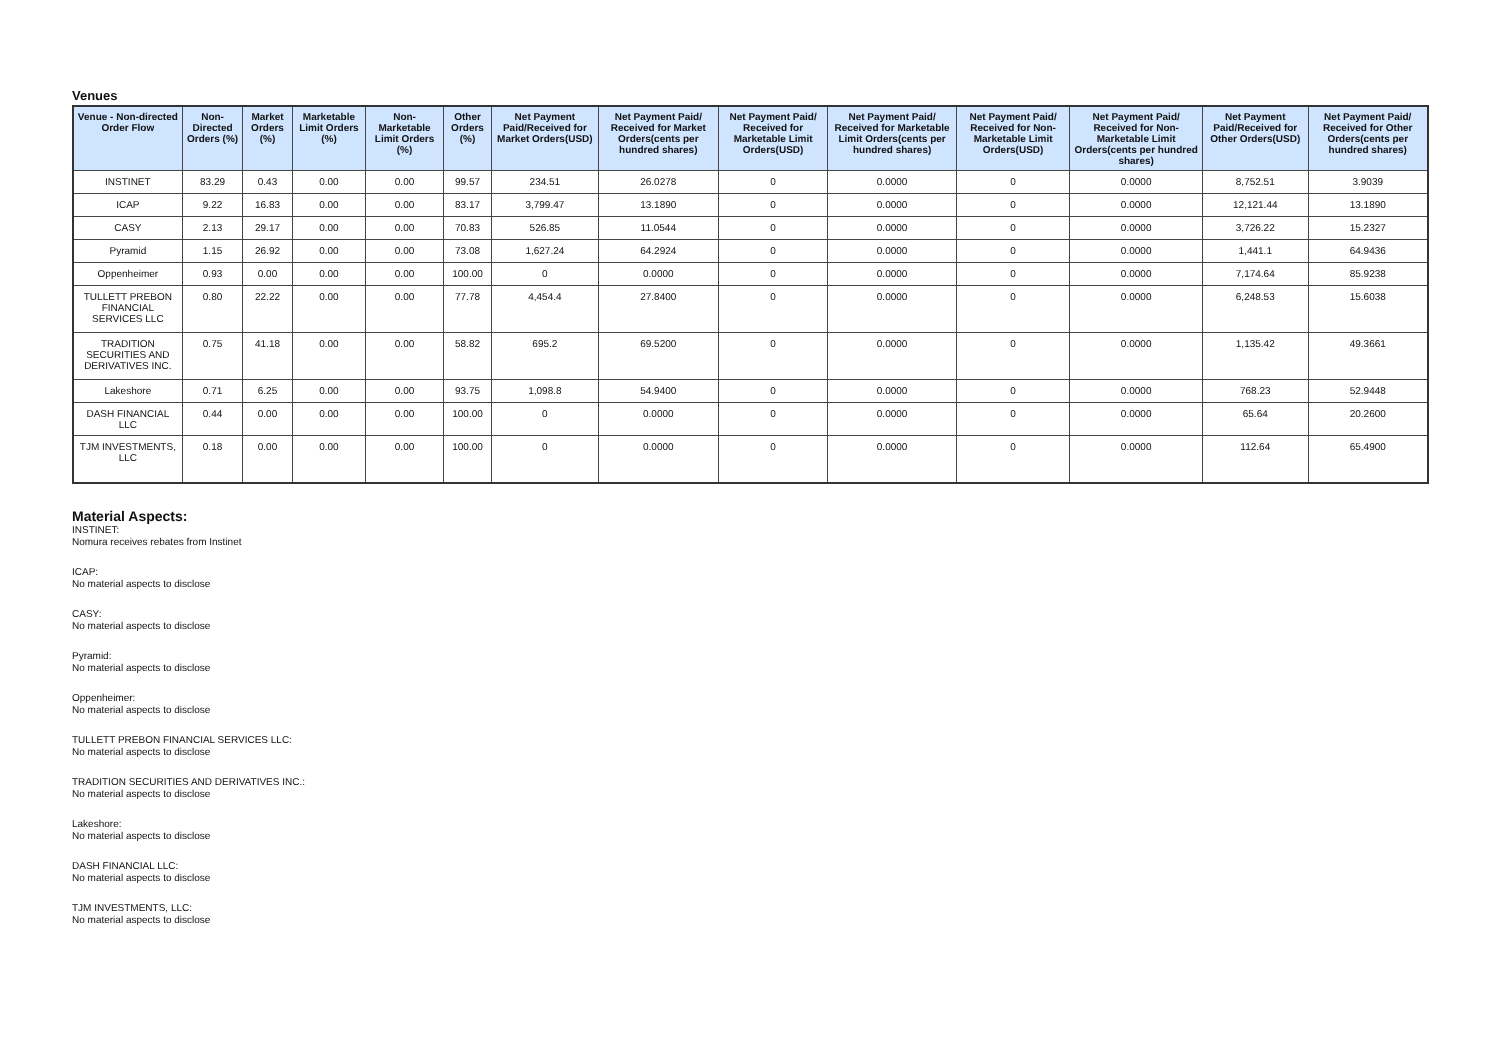Venues
| Venue - Non-directed Order Flow | Non-Directed Orders (%) | Market Orders (%) | Marketable Limit Orders (%) | Non-Marketable Limit Orders (%) | Other Orders (%) | Net Payment Paid/Received for Market Orders(USD) | Net Payment Paid/ Received for Market Orders(cents per hundred shares) | Net Payment Paid/ Received for Marketable Limit Orders(USD) | Net Payment Paid/ Received for Marketable Limit Orders(cents per hundred shares) | Net Payment Paid/ Received for Non-Marketable Limit Orders(USD) | Net Payment Paid/ Received for Non-Marketable Limit Orders(cents per hundred shares) | Net Payment Paid/Received for Other Orders(USD) | Net Payment Paid/ Received for Other Orders(cents per hundred shares) |
| --- | --- | --- | --- | --- | --- | --- | --- | --- | --- | --- | --- | --- | --- |
| INSTINET | 83.29 | 0.43 | 0.00 | 0.00 | 99.57 | 234.51 | 26.0278 | 0 | 0.0000 | 0 | 0.0000 | 8,752.51 | 3.9039 |
| ICAP | 9.22 | 16.83 | 0.00 | 0.00 | 83.17 | 3,799.47 | 13.1890 | 0 | 0.0000 | 0 | 0.0000 | 12,121.44 | 13.1890 |
| CASY | 2.13 | 29.17 | 0.00 | 0.00 | 70.83 | 526.85 | 11.0544 | 0 | 0.0000 | 0 | 0.0000 | 3,726.22 | 15.2327 |
| Pyramid | 1.15 | 26.92 | 0.00 | 0.00 | 73.08 | 1,627.24 | 64.2924 | 0 | 0.0000 | 0 | 0.0000 | 1,441.1 | 64.9436 |
| Oppenheimer | 0.93 | 0.00 | 0.00 | 0.00 | 100.00 | 0 | 0.0000 | 0 | 0.0000 | 0 | 0.0000 | 7,174.64 | 85.9238 |
| TULLETT PREBON FINANCIAL SERVICES LLC | 0.80 | 22.22 | 0.00 | 0.00 | 77.78 | 4,454.4 | 27.8400 | 0 | 0.0000 | 0 | 0.0000 | 6,248.53 | 15.6038 |
| TRADITION SECURITIES AND DERIVATIVES INC. | 0.75 | 41.18 | 0.00 | 0.00 | 58.82 | 695.2 | 69.5200 | 0 | 0.0000 | 0 | 0.0000 | 1,135.42 | 49.3661 |
| Lakeshore | 0.71 | 6.25 | 0.00 | 0.00 | 93.75 | 1,098.8 | 54.9400 | 0 | 0.0000 | 0 | 0.0000 | 768.23 | 52.9448 |
| DASH FINANCIAL LLC | 0.44 | 0.00 | 0.00 | 0.00 | 100.00 | 0 | 0.0000 | 0 | 0.0000 | 0 | 0.0000 | 65.64 | 20.2600 |
| TJM INVESTMENTS, LLC | 0.18 | 0.00 | 0.00 | 0.00 | 100.00 | 0 | 0.0000 | 0 | 0.0000 | 0 | 0.0000 | 112.64 | 65.4900 |
Material Aspects:
INSTINET:
Nomura receives rebates from Instinet
ICAP:
No material aspects to disclose
CASY:
No material aspects to disclose
Pyramid:
No material aspects to disclose
Oppenheimer:
No material aspects to disclose
TULLETT PREBON FINANCIAL SERVICES LLC:
No material aspects to disclose
TRADITION SECURITIES AND DERIVATIVES INC.:
No material aspects to disclose
Lakeshore:
No material aspects to disclose
DASH FINANCIAL LLC:
No material aspects to disclose
TJM INVESTMENTS, LLC:
No material aspects to disclose